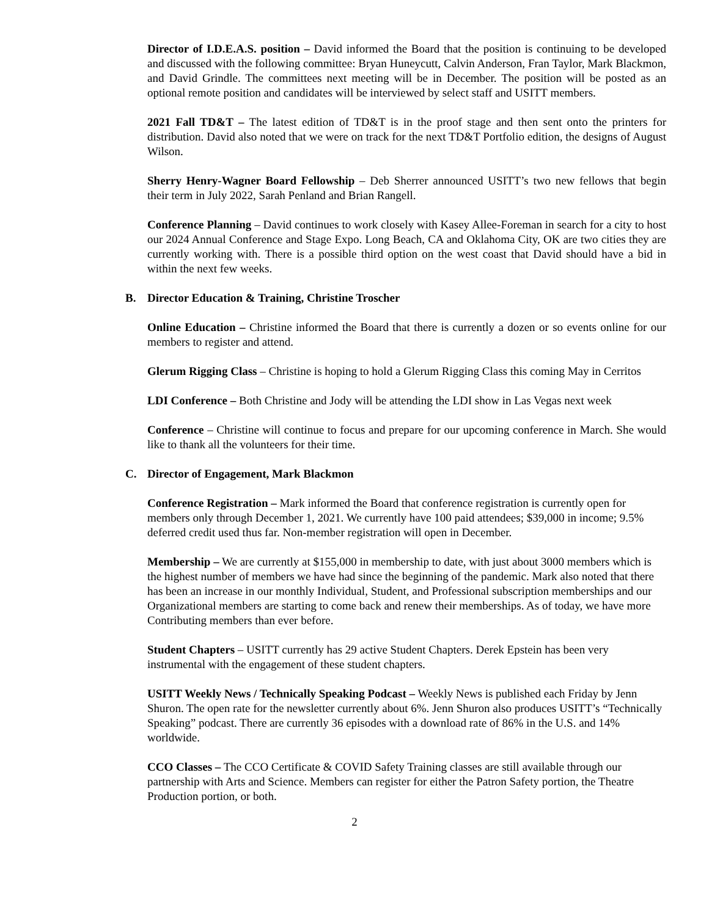Director of I.D.E.A.S. position – David informed the Board that the position is continuing to be developed and discussed with the following committee: Bryan Huneycutt, Calvin Anderson, Fran Taylor, Mark Blackmon, and David Grindle. The committees next meeting will be in December. The position will be posted as an optional remote position and candidates will be interviewed by select staff and USITT members.
2021 Fall TD&T – The latest edition of TD&T is in the proof stage and then sent onto the printers for distribution. David also noted that we were on track for the next TD&T Portfolio edition, the designs of August Wilson.
Sherry Henry-Wagner Board Fellowship – Deb Sherrer announced USITT’s two new fellows that begin their term in July 2022, Sarah Penland and Brian Rangell.
Conference Planning – David continues to work closely with Kasey Allee-Foreman in search for a city to host our 2024 Annual Conference and Stage Expo. Long Beach, CA and Oklahoma City, OK are two cities they are currently working with. There is a possible third option on the west coast that David should have a bid in within the next few weeks.
B. Director Education & Training, Christine Troscher
Online Education – Christine informed the Board that there is currently a dozen or so events online for our members to register and attend.
Glerum Rigging Class – Christine is hoping to hold a Glerum Rigging Class this coming May in Cerritos
LDI Conference – Both Christine and Jody will be attending the LDI show in Las Vegas next week
Conference – Christine will continue to focus and prepare for our upcoming conference in March. She would like to thank all the volunteers for their time.
C. Director of Engagement, Mark Blackmon
Conference Registration – Mark informed the Board that conference registration is currently open for members only through December 1, 2021. We currently have 100 paid attendees; $39,000 in income; 9.5% deferred credit used thus far. Non-member registration will open in December.
Membership – We are currently at $155,000 in membership to date, with just about 3000 members which is the highest number of members we have had since the beginning of the pandemic. Mark also noted that there has been an increase in our monthly Individual, Student, and Professional subscription memberships and our Organizational members are starting to come back and renew their memberships. As of today, we have more Contributing members than ever before.
Student Chapters – USITT currently has 29 active Student Chapters. Derek Epstein has been very instrumental with the engagement of these student chapters.
USITT Weekly News / Technically Speaking Podcast – Weekly News is published each Friday by Jenn Shuron. The open rate for the newsletter currently about 6%. Jenn Shuron also produces USITT’s “Technically Speaking” podcast. There are currently 36 episodes with a download rate of 86% in the U.S. and 14% worldwide.
CCO Classes – The CCO Certificate & COVID Safety Training classes are still available through our partnership with Arts and Science. Members can register for either the Patron Safety portion, the Theatre Production portion, or both.
2